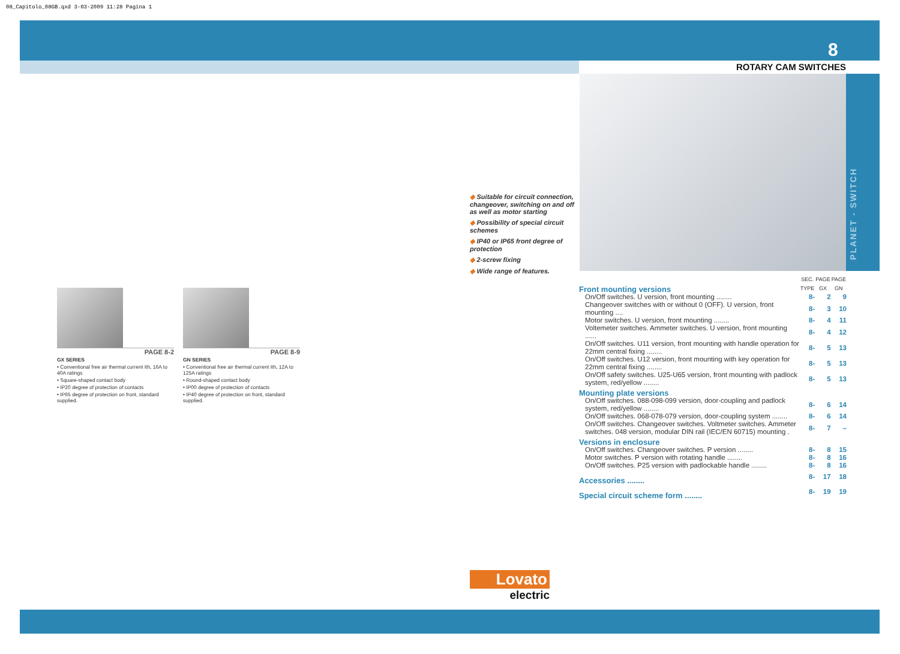08_Capitolo_08GB.qxd 3-03-2009 11:28 Pagina 1
8
ROTARY CAM SWITCHES
PLANET - SWITCH
◆ Suitable for circuit connection, changeover, switching on and off as well as motor starting
◆ Possibility of special circuit schemes
◆ IP40 or IP65 front degree of protection
◆ 2-screw fixing
◆ Wide range of features.
PAGE 8-2
GX SERIES
• Conventional free air thermal current Ith, 16A to 40A ratings
• Square-shaped contact body
• IP20 degree of protection of contacts
• IP65 degree of protection on front, standard supplied.
PAGE 8-9
GN SERIES
• Conventional free air thermal current Ith, 12A to 125A ratings
• Round-shaped contact body
• IP00 degree of protection of contacts
• IP40 degree of protection on front, standard supplied.
| | SEC. | PAGE | PAGE |
| Front mounting versions | TYPE | GX | GN |
| On/Off switches. U version, front mounting ........ | 8- | 2 | 9 |
| Changeover switches with or without 0 (OFF). U version, front mounting .... | 8- | 3 | 10 |
| Motor switches. U version, front mounting ........ | 8- | 4 | 11 |
| Voltemeter switches. Ammeter switches. U version, front mounting ...... | 8- | 4 | 12 |
| On/Off switches. U11 version, front mounting with handle operation for 22mm central fixing ........ | 8- | 5 | 13 |
| On/Off switches. U12 version, front mounting with key operation for 22mm central fixing ........ | 8- | 5 | 13 |
| On/Off safety switches. U25-U65 version, front mounting with padlock system, red/yellow ........ | 8- | 5 | 13 |
| Mounting plate versions | | | |
| On/Off switches. 088-098-099 version, door-coupling and padlock system, red/yellow ........ | 8- | 6 | 14 |
| On/Off switches. 068-078-079 version, door-coupling system ........ | 8- | 6 | 14 |
| On/Off switches. Changeover switches. Voltmeter switches. Ammeter switches. 048 version, modular DIN rail (IEC/EN 60715) mounting . | 8- | 7 | – |
| Versions in enclosure | | | |
| On/Off switches. Changeover switches. P version ........ | 8- | 8 | 15 |
| Motor switches. P version with rotating handle ........ | 8- | 8 | 16 |
| On/Off switches. P25 version with padlockable handle ........ | 8- | 8 | 16 |
| Accessories ........ | 8- | 17 | 18 |
| Special circuit scheme form ........ | 8- | 19 | 19 |
Lovato
electric